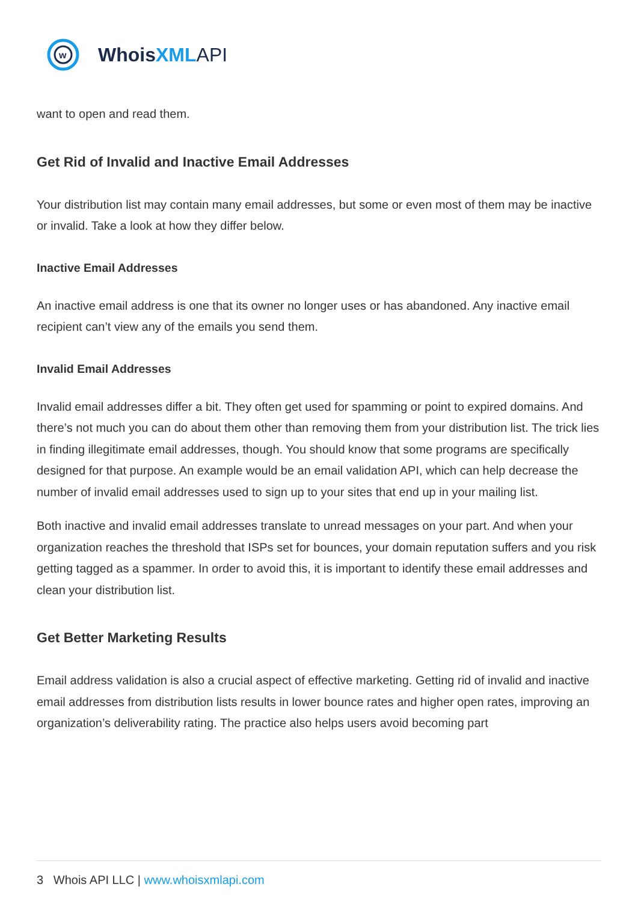w
WhoisXML API
want to open and read them.
Get Rid of Invalid and Inactive Email Addresses
Your distribution list may contain many email addresses, but some or even most of them may be inactive or invalid. Take a look at how they differ below.
Inactive Email Addresses
An inactive email address is one that its owner no longer uses or has abandoned. Any inactive email recipient can’t view any of the emails you send them.
Invalid Email Addresses
Invalid email addresses differ a bit. They often get used for spamming or point to expired domains. And there’s not much you can do about them other than removing them from your distribution list. The trick lies in finding illegitimate email addresses, though. You should know that some programs are specifically designed for that purpose. An example would be an email validation API, which can help decrease the number of invalid email addresses used to sign up to your sites that end up in your mailing list.
Both inactive and invalid email addresses translate to unread messages on your part. And when your organization reaches the threshold that ISPs set for bounces, your domain reputation suffers and you risk getting tagged as a spammer. In order to avoid this, it is important to identify these email addresses and clean your distribution list.
Get Better Marketing Results
Email address validation is also a crucial aspect of effective marketing. Getting rid of invalid and inactive email addresses from distribution lists results in lower bounce rates and higher open rates, improving an organization’s deliverability rating. The practice also helps users avoid becoming part
3 Whois API LLC | www.whoisxmlapi.com